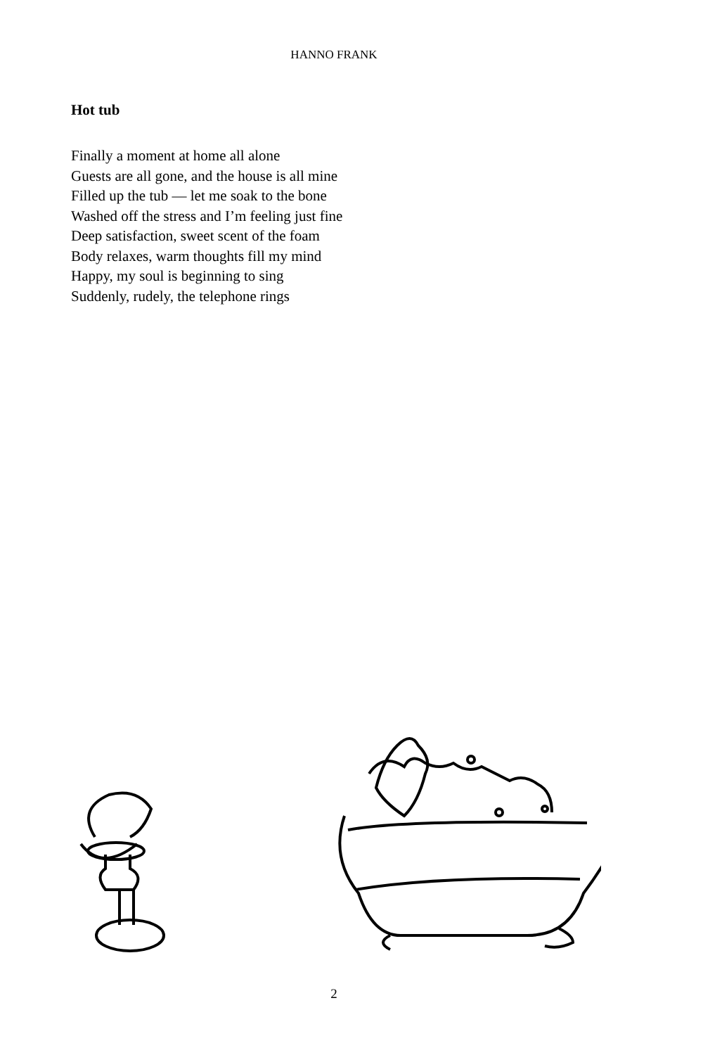HANNO FRANK
Hot tub
Finally a moment at home all alone
Guests are all gone, and the house is all mine
Filled up the tub — let me soak to the bone
Washed off the stress and I’m feeling just fine
Deep satisfaction, sweet scent of the foam
Body relaxes, warm thoughts fill my mind
Happy, my soul is beginning to sing
Suddenly, rudely, the telephone rings
2